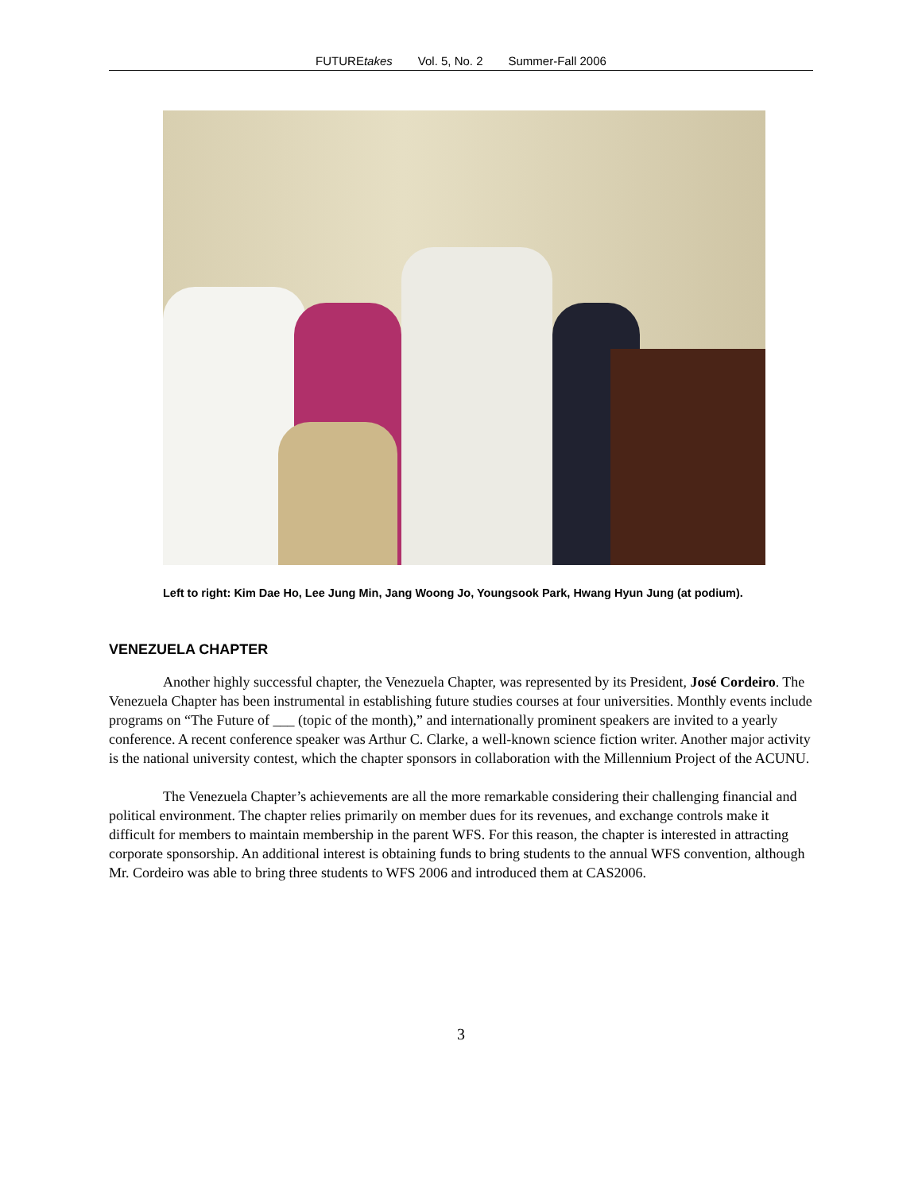FUTUREtakes Vol. 5, No. 2 Summer-Fall 2006
Left to right: Kim Dae Ho, Lee Jung Min, Jang Woong Jo, Youngsook Park, Hwang Hyun Jung (at podium).
VENEZUELA CHAPTER
Another highly successful chapter, the Venezuela Chapter, was represented by its President, José Cordeiro. The Venezuela Chapter has been instrumental in establishing future studies courses at four universities. Monthly events include programs on “The Future of ___ (topic of the month),” and internationally prominent speakers are invited to a yearly conference. A recent conference speaker was Arthur C. Clarke, a well-known science fiction writer. Another major activity is the national university contest, which the chapter sponsors in collaboration with the Millennium Project of the ACUNU.
The Venezuela Chapter’s achievements are all the more remarkable considering their challenging financial and political environment. The chapter relies primarily on member dues for its revenues, and exchange controls make it difficult for members to maintain membership in the parent WFS. For this reason, the chapter is interested in attracting corporate sponsorship. An additional interest is obtaining funds to bring students to the annual WFS convention, although Mr. Cordeiro was able to bring three students to WFS 2006 and introduced them at CAS2006.
3